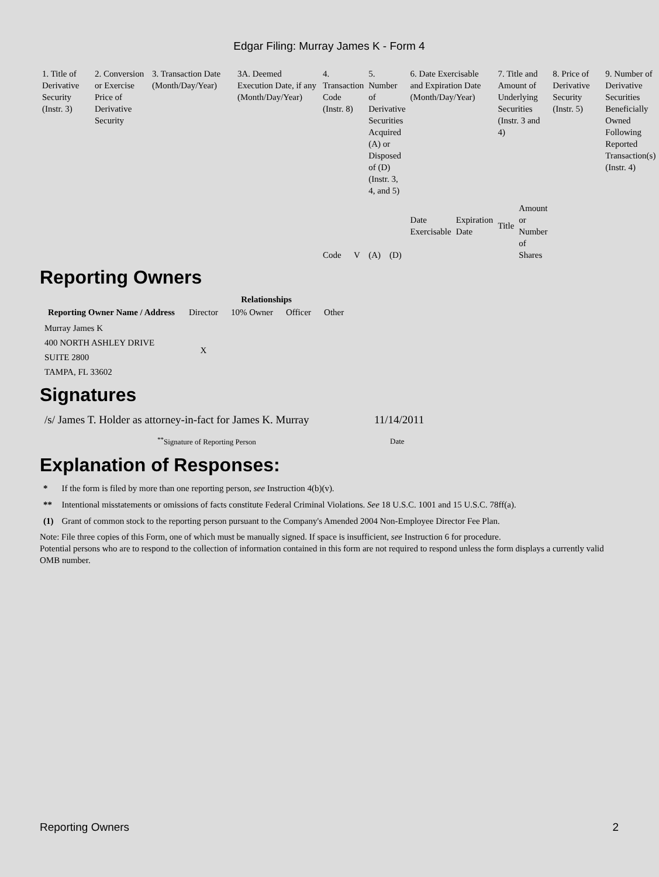Edgar Filing: Murray James K - Form 4
| 1. Title of Derivative Security (Instr. 3) | 2. Conversion or Exercise Price of Derivative Security | 3. Transaction Date (Month/Day/Year) | 3A. Deemed Execution Date, if any (Month/Day/Year) | 4. Transaction Code (Instr. 8) | | 5. Number of Derivative Securities Acquired (A) or Disposed of (D) (Instr. 3, 4, and 5) | | 6. Date Exercisable and Expiration Date (Month/Day/Year) | | 7. Title and Amount of Underlying Securities (Instr. 3 and 4) | | 8. Price of Derivative Security (Instr. 5) | 9. Number of Derivative Securities Beneficially Owned Following Reported Transaction(s) (Instr. 4) |
| | | | | Code | V | (A) | (D) | Date Exercisable | Expiration Date | Title | Amount or Number of Shares | | |
Reporting Owners
| Reporting Owner Name / Address | Relationships | | | |
| --- | --- | --- | --- | --- |
| | Director | 10% Owner | Officer | Other |
| Murray James K 400 NORTH ASHLEY DRIVE SUITE 2800 TAMPA, FL 33602 | X | | | |
Signatures
| /s/ James T. Holder as attorney-in-fact for James K. Murray | 11/14/2011 |
| <sup>**</sup> Signature of Reporting Person | Date |
Explanation of Responses:
| * | If the form is filed by more than one reporting person, see Instruction 4(b)(v). |
| ** | Intentional misstatements or omissions of facts constitute Federal Criminal Violations. See 18 U.S.C. 1001 and 15 U.S.C. 78ff(a). |
| (1) | Grant of common stock to the reporting person pursuant to the Company's Amended 2004 Non-Employee Director Fee Plan. |
Note: File three copies of this Form, one of which must be manually signed. If space is insufficient, see Instruction 6 for procedure.
Potential persons who are to respond to the collection of information contained in this form are not required to respond unless the form displays a currently valid OMB number.
Reporting Owners 2